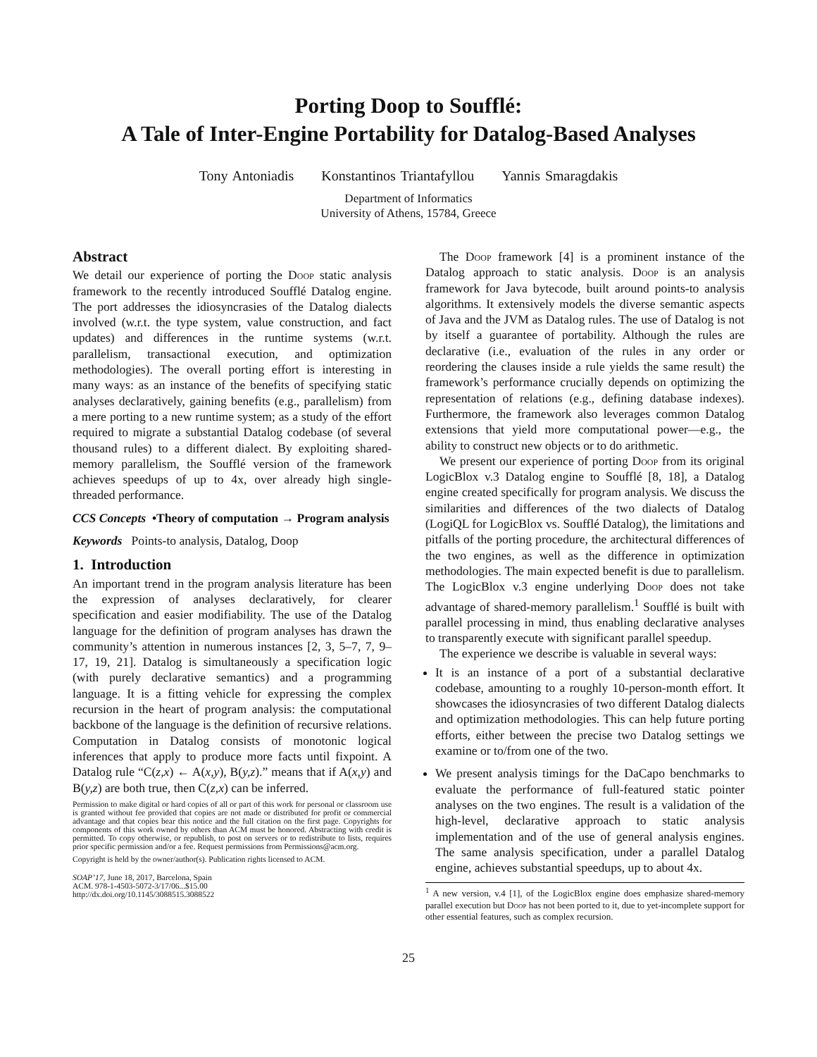Porting Doop to Soufflé:
A Tale of Inter-Engine Portability for Datalog-Based Analyses
Tony Antoniadis Konstantinos Triantafyllou Yannis Smaragdakis
Department of Informatics
University of Athens, 15784, Greece
Abstract
We detail our experience of porting the Doop static analysis framework to the recently introduced Soufflé Datalog engine. The port addresses the idiosyncrasies of the Datalog dialects involved (w.r.t. the type system, value construction, and fact updates) and differences in the runtime systems (w.r.t. parallelism, transactional execution, and optimization methodologies). The overall porting effort is interesting in many ways: as an instance of the benefits of specifying static analyses declaratively, gaining benefits (e.g., parallelism) from a mere porting to a new runtime system; as a study of the effort required to migrate a substantial Datalog codebase (of several thousand rules) to a different dialect. By exploiting shared-memory parallelism, the Soufflé version of the framework achieves speedups of up to 4x, over already high single-threaded performance.
CCS Concepts •Theory of computation → Program analysis
Keywords Points-to analysis, Datalog, Doop
1. Introduction
An important trend in the program analysis literature has been the expression of analyses declaratively, for clearer specification and easier modifiability. The use of the Datalog language for the definition of program analyses has drawn the community’s attention in numerous instances [2, 3, 5–7, 7, 9–17, 19, 21]. Datalog is simultaneously a specification logic (with purely declarative semantics) and a programming language. It is a fitting vehicle for expressing the complex recursion in the heart of program analysis: the computational backbone of the language is the definition of recursive relations. Computation in Datalog consists of monotonic logical inferences that apply to produce more facts until fixpoint. A Datalog rule “C(z,x) ← A(x,y), B(y,z).” means that if A(x,y) and B(y,z) are both true, then C(z,x) can be inferred.
Permission to make digital or hard copies of all or part of this work for personal or classroom use is granted without fee provided that copies are not made or distributed for profit or commercial advantage and that copies bear this notice and the full citation on the first page. Copyrights for components of this work owned by others than ACM must be honored. Abstracting with credit is permitted. To copy otherwise, or republish, to post on servers or to redistribute to lists, requires prior specific permission and/or a fee. Request permissions from Permissions@acm.org.
Copyright is held by the owner/author(s). Publication rights licensed to ACM.
SOAP’17, June 18, 2017, Barcelona, Spain
ACM. 978-1-4503-5072-3/17/06...$15.00
http://dx.doi.org/10.1145/3088515.3088522
The Doop framework [4] is a prominent instance of the Datalog approach to static analysis. Doop is an analysis framework for Java bytecode, built around points-to analysis algorithms. It extensively models the diverse semantic aspects of Java and the JVM as Datalog rules. The use of Datalog is not by itself a guarantee of portability. Although the rules are declarative (i.e., evaluation of the rules in any order or reordering the clauses inside a rule yields the same result) the framework’s performance crucially depends on optimizing the representation of relations (e.g., defining database indexes). Furthermore, the framework also leverages common Datalog extensions that yield more computational power—e.g., the ability to construct new objects or to do arithmetic.
We present our experience of porting Doop from its original LogicBlox v.3 Datalog engine to Soufflé [8, 18], a Datalog engine created specifically for program analysis. We discuss the similarities and differences of the two dialects of Datalog (LogiQL for LogicBlox vs. Soufflé Datalog), the limitations and pitfalls of the porting procedure, the architectural differences of the two engines, as well as the difference in optimization methodologies. The main expected benefit is due to parallelism. The LogicBlox v.3 engine underlying Doop does not take advantage of shared-memory parallelism.<sup>1</sup> Soufflé is built with parallel processing in mind, thus enabling declarative analyses to transparently execute with significant parallel speedup.
The experience we describe is valuable in several ways:
It is an instance of a port of a substantial declarative codebase, amounting to a roughly 10-person-month effort. It showcases the idiosyncrasies of two different Datalog dialects and optimization methodologies. This can help future porting efforts, either between the precise two Datalog settings we examine or to/from one of the two.
We present analysis timings for the DaCapo benchmarks to evaluate the performance of full-featured static pointer analyses on the two engines. The result is a validation of the high-level, declarative approach to static analysis implementation and of the use of general analysis engines. The same analysis specification, under a parallel Datalog engine, achieves substantial speedups, up to about 4x.
<sup>1</sup> A new version, v.4 [1], of the LogicBlox engine does emphasize shared-memory parallel execution but Doop has not been ported to it, due to yet-incomplete support for other essential features, such as complex recursion.
25